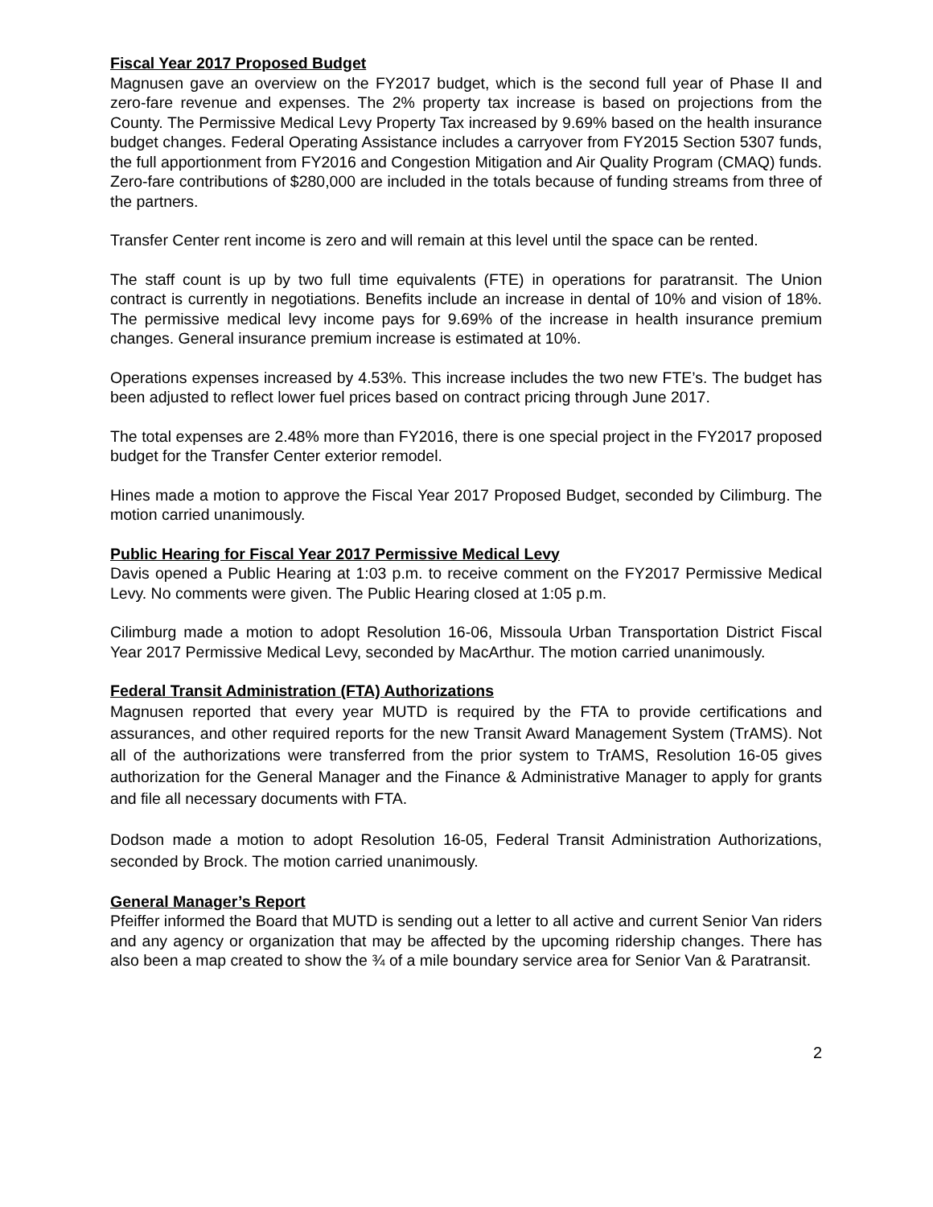Fiscal Year 2017 Proposed Budget
Magnusen gave an overview on the FY2017 budget, which is the second full year of Phase II and zero-fare revenue and expenses. The 2% property tax increase is based on projections from the County. The Permissive Medical Levy Property Tax increased by 9.69% based on the health insurance budget changes. Federal Operating Assistance includes a carryover from FY2015 Section 5307 funds, the full apportionment from FY2016 and Congestion Mitigation and Air Quality Program (CMAQ) funds. Zero-fare contributions of $280,000 are included in the totals because of funding streams from three of the partners.
Transfer Center rent income is zero and will remain at this level until the space can be rented.
The staff count is up by two full time equivalents (FTE) in operations for paratransit. The Union contract is currently in negotiations. Benefits include an increase in dental of 10% and vision of 18%. The permissive medical levy income pays for 9.69% of the increase in health insurance premium changes. General insurance premium increase is estimated at 10%.
Operations expenses increased by 4.53%. This increase includes the two new FTE’s. The budget has been adjusted to reflect lower fuel prices based on contract pricing through June 2017.
The total expenses are 2.48% more than FY2016, there is one special project in the FY2017 proposed budget for the Transfer Center exterior remodel.
Hines made a motion to approve the Fiscal Year 2017 Proposed Budget, seconded by Cilimburg. The motion carried unanimously.
Public Hearing for Fiscal Year 2017 Permissive Medical Levy
Davis opened a Public Hearing at 1:03 p.m. to receive comment on the FY2017 Permissive Medical Levy. No comments were given. The Public Hearing closed at 1:05 p.m.
Cilimburg made a motion to adopt Resolution 16-06, Missoula Urban Transportation District Fiscal Year 2017 Permissive Medical Levy, seconded by MacArthur. The motion carried unanimously.
Federal Transit Administration (FTA) Authorizations
Magnusen reported that every year MUTD is required by the FTA to provide certifications and assurances, and other required reports for the new Transit Award Management System (TrAMS). Not all of the authorizations were transferred from the prior system to TrAMS, Resolution 16-05 gives authorization for the General Manager and the Finance & Administrative Manager to apply for grants and file all necessary documents with FTA.
Dodson made a motion to adopt Resolution 16-05, Federal Transit Administration Authorizations, seconded by Brock. The motion carried unanimously.
General Manager’s Report
Pfeiffer informed the Board that MUTD is sending out a letter to all active and current Senior Van riders and any agency or organization that may be affected by the upcoming ridership changes. There has also been a map created to show the ¾ of a mile boundary service area for Senior Van & Paratransit.
2